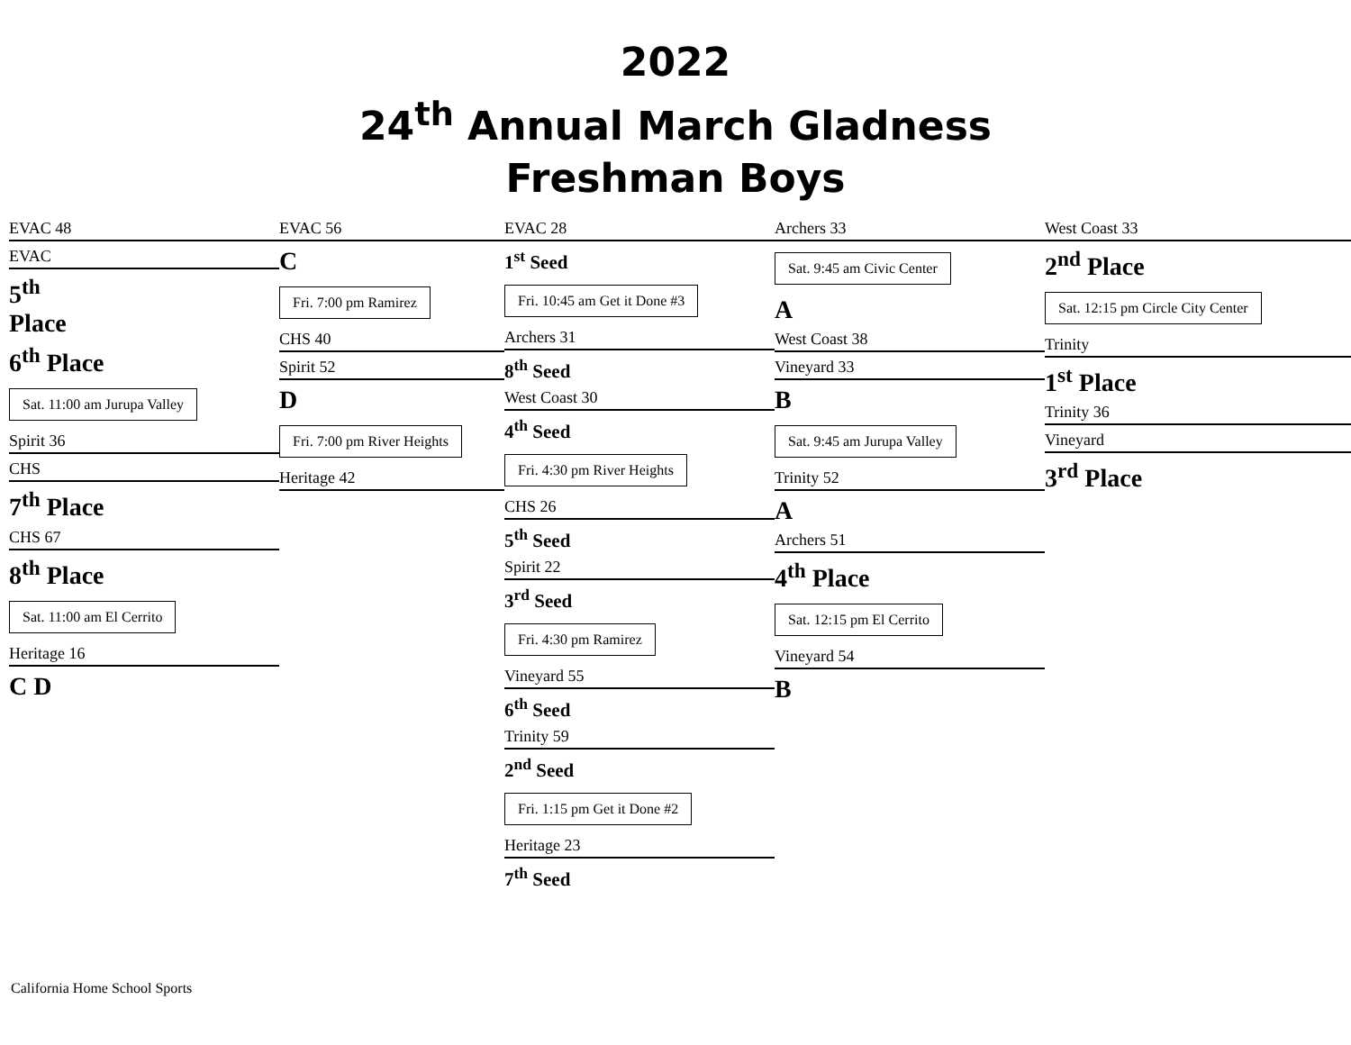2022
24<sup>th</sup> Annual March Gladness
Freshman Boys
EVAC 48
EVAC
5<sup>th</sup>
Place
6<sup>th</sup> Place
Sat. 11:00 am Jurupa Valley
Spirit 36
CHS
7<sup>th</sup> Place
CHS 67
8<sup>th</sup> Place
Sat. 11:00 am El Cerrito
Heritage 16
C D
EVAC 56
C
Fri. 7:00 pm Ramirez
CHS 40
Spirit 52
D
Fri. 7:00 pm River Heights
Heritage 42
EVAC 28
1<sup>st</sup> Seed
Fri. 10:45 am Get it Done #3
Archers 31
8<sup>th</sup> Seed
West Coast 30
4<sup>th</sup> Seed
Fri. 4:30 pm River Heights
CHS 26
5<sup>th</sup> Seed
Spirit 22
3<sup>rd</sup> Seed
Fri. 4:30 pm Ramirez
Vineyard 55
6<sup>th</sup> Seed
Trinity 59
2<sup>nd</sup> Seed
Fri. 1:15 pm Get it Done #2
Heritage 23
7<sup>th</sup> Seed
Archers 33
Sat. 9:45 am Civic Center
A
West Coast 38
Vineyard 33
B
Sat. 9:45 am Jurupa Valley
Trinity 52
A
Archers 51
4<sup>th</sup> Place
Sat. 12:15 pm El Cerrito
Vineyard 54
B
West Coast 33
2<sup>nd</sup> Place
Sat. 12:15 pm Circle City Center
Trinity
1<sup>st</sup> Place
Trinity 36
Vineyard
3<sup>rd</sup> Place
California Home School Sports